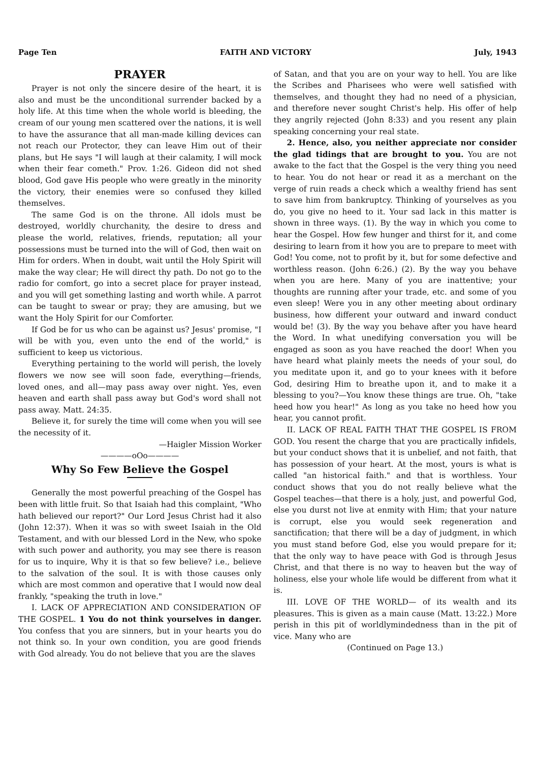Page Ten FAITH AND VICTORY July, 1943
PRAYER
Prayer is not only the sincere desire of the heart, it is also and must be the unconditional surrender backed by a holy life. At this time when the whole world is bleeding, the cream of our young men scattered over the nations, it is well to have the assurance that all man-made killing devices can not reach our Protector, they can leave Him out of their plans, but He says "I will laugh at their calamity, I will mock when their fear cometh." Prov. 1:26. Gideon did not shed blood, God gave His people who were greatly in the minority the victory, their enemies were so confused they killed themselves.
The same God is on the throne. All idols must be destroyed, worldly churchanity, the desire to dress and please the world, relatives, friends, reputation; all your possessions must be turned into the will of God, then wait on Him for orders. When in doubt, wait until the Holy Spirit will make the way clear; He will direct thy path. Do not go to the radio for comfort, go into a secret place for prayer instead, and you will get something lasting and worth while. A parrot can be taught to swear or pray; they are amusing, but we want the Holy Spirit for our Comforter.
If God be for us who can be against us? Jesus' promise, "I will be with you, even unto the end of the world," is sufficient to keep us victorious.
Everything pertaining to the world will perish, the lovely flowers we now see will soon fade, everything—friends, loved ones, and all—may pass away over night. Yes, even heaven and earth shall pass away but God's word shall not pass away. Matt. 24:35.
Believe it, for surely the time will come when you will see the necessity of it.
—Haigler Mission Worker
————oOo————
Why So Few Believe the Gospel
Generally the most powerful preaching of the Gospel has been with little fruit. So that Isaiah had this complaint, "Who hath believed our report?" Our Lord Jesus Christ had it also (John 12:37). When it was so with sweet Isaiah in the Old Testament, and with our blessed Lord in the New, who spoke with such power and authority, you may see there is reason for us to inquire, Why it is that so few believe? i.e., believe to the salvation of the soul. It is with those causes only which are most common and operative that I would now deal frankly, "speaking the truth in love."
I. LACK OF APPRECIATION AND CONSIDERATION OF THE GOSPEL. 1 You do not think yourselves in danger. You confess that you are sinners, but in your hearts you do not think so. In your own condition, you are good friends with God already. You do not believe that you are the slaves
of Satan, and that you are on your way to hell. You are like the Scribes and Pharisees who were well satisfied with themselves, and thought they had no need of a physician, and therefore never sought Christ's help. His offer of help they angrily rejected (John 8:33) and you resent any plain speaking concerning your real state.
2. Hence, also, you neither appreciate nor consider the glad tidings that are brought to you. You are not awake to the fact that the Gospel is the very thing you need to hear. You do not hear or read it as a merchant on the verge of ruin reads a check which a wealthy friend has sent to save him from bankruptcy. Thinking of yourselves as you do, you give no heed to it. Your sad lack in this matter is shown in three ways. (1). By the way in which you come to hear the Gospel. How few hunger and thirst for it, and come desiring to learn from it how you are to prepare to meet with God! You come, not to profit by it, but for some defective and worthless reason. (John 6:26.) (2). By the way you behave when you are here. Many of you are inattentive; your thoughts are running after your trade, etc. and some of you even sleep! Were you in any other meeting about ordinary business, how different your outward and inward conduct would be! (3). By the way you behave after you have heard the Word. In what unedifying conversation you will be engaged as soon as you have reached the door! When you have heard what plainly meets the needs of your soul, do you meditate upon it, and go to your knees with it before God, desiring Him to breathe upon it, and to make it a blessing to you?—You know these things are true. Oh, "take heed how you hear!" As long as you take no heed how you hear, you cannot profit.
II. LACK OF REAL FAITH THAT THE GOSPEL IS FROM GOD. You resent the charge that you are practically infidels, but your conduct shows that it is unbelief, and not faith, that has possession of your heart. At the most, yours is what is called "an historical faith." and that is worthless. Your conduct shows that you do not really believe what the Gospel teaches—that there is a holy, just, and powerful God, else you durst not live at enmity with Him; that your nature is corrupt, else you would seek regeneration and sanctification; that there will be a day of judgment, in which you must stand before God, else you would prepare for it; that the only way to have peace with God is through Jesus Christ, and that there is no way to heaven but the way of holiness, else your whole life would be different from what it is.
III. LOVE OF THE WORLD— of its wealth and its pleasures. This is given as a main cause (Matt. 13:22.) More perish in this pit of worldlymindedness than in the pit of vice. Many who are
(Continued on Page 13.)